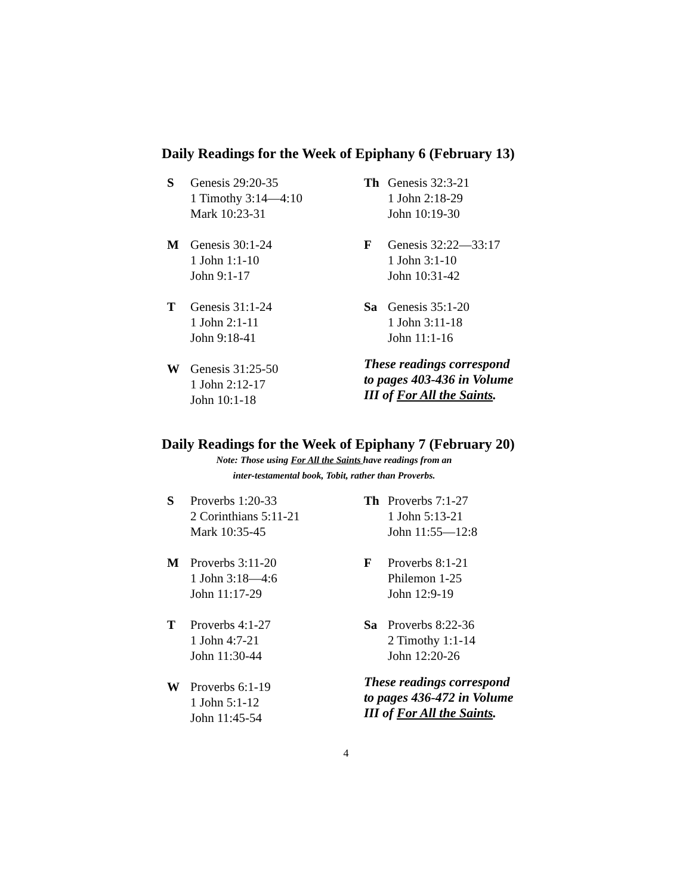Daily Readings for the Week of Epiphany 6 (February 13)
S Genesis 29:20-35
1 Timothy 3:14—4:10
Mark 10:23-31
M Genesis 30:1-24
1 John 1:1-10
John 9:1-17
T Genesis 31:1-24
1 John 2:1-11
John 9:18-41
W Genesis 31:25-50
1 John 2:12-17
John 10:1-18
Th Genesis 32:3-21
1 John 2:18-29
John 10:19-30
F Genesis 32:22—33:17
1 John 3:1-10
John 10:31-42
Sa Genesis 35:1-20
1 John 3:11-18
John 11:1-16
These readings correspond
to pages 403-436 in Volume
III of For All the Saints.
Daily Readings for the Week of Epiphany 7 (February 20)
Note: Those using For All the Saints have readings from an
inter-testamental book, Tobit, rather than Proverbs.
S Proverbs 1:20-33
2 Corinthians 5:11-21
Mark 10:35-45
M Proverbs 3:11-20
1 John 3:18—4:6
John 11:17-29
T Proverbs 4:1-27
1 John 4:7-21
John 11:30-44
W Proverbs 6:1-19
1 John 5:1-12
John 11:45-54
Th Proverbs 7:1-27
1 John 5:13-21
John 11:55—12:8
F Proverbs 8:1-21
Philemon 1-25
John 12:9-19
Sa Proverbs 8:22-36
2 Timothy 1:1-14
John 12:20-26
These readings correspond
to pages 436-472 in Volume
III of For All the Saints.
4